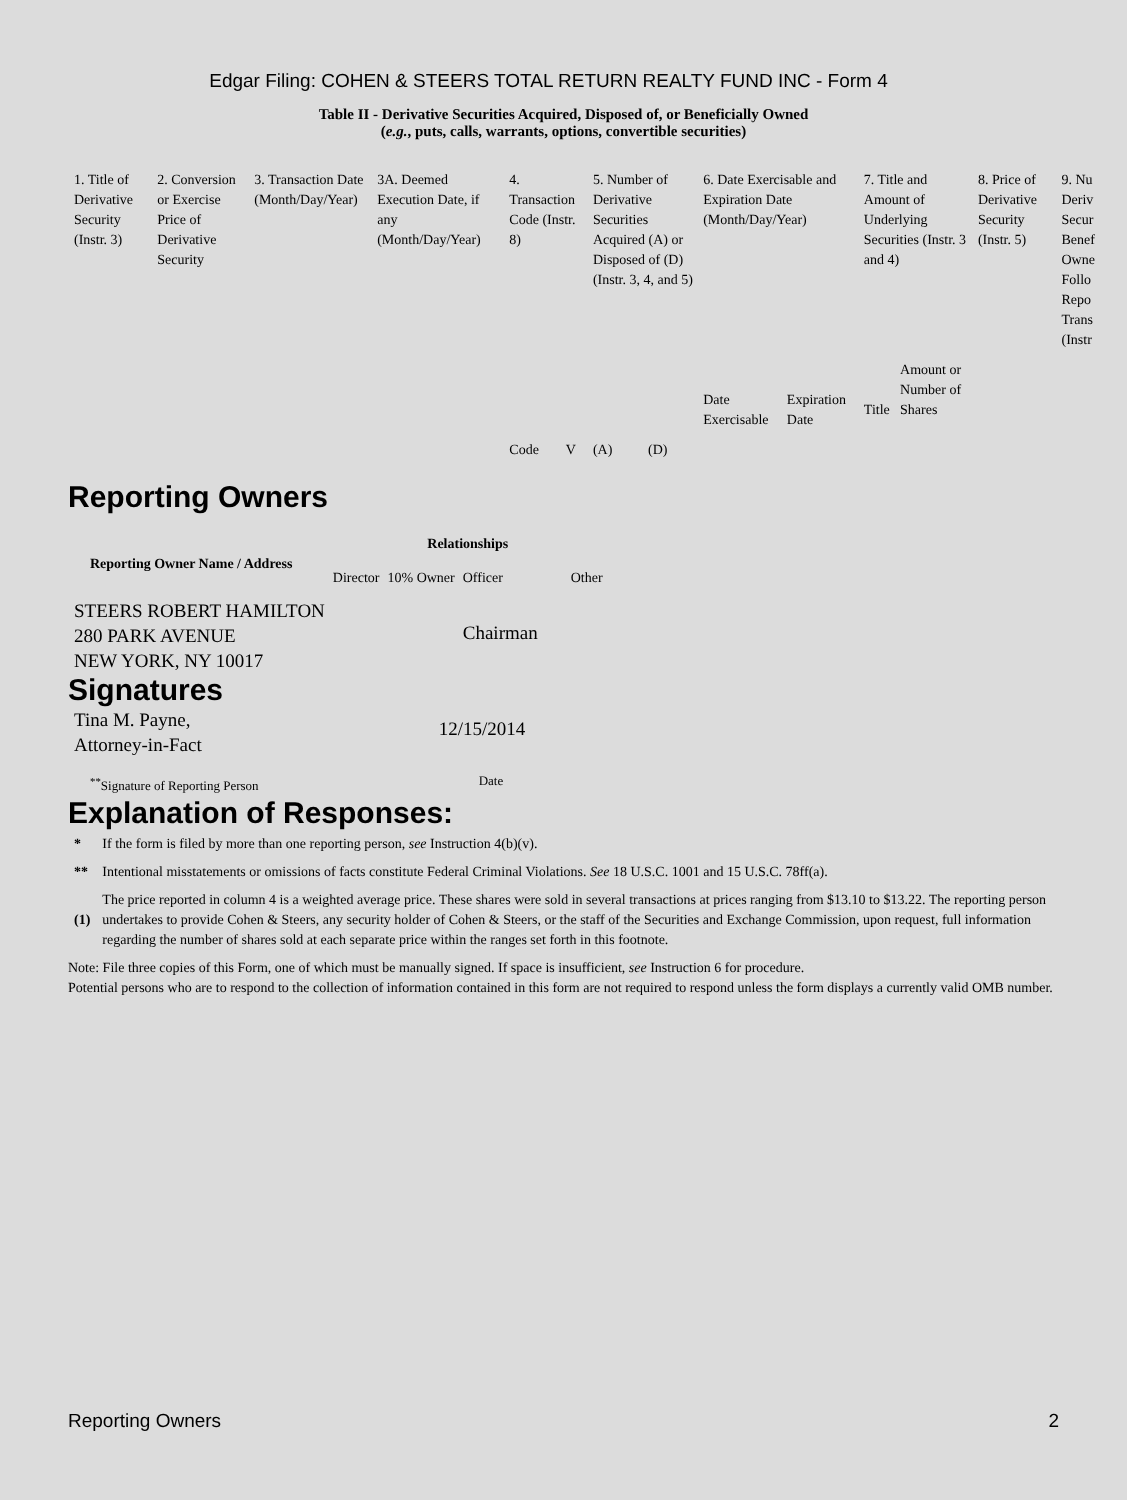Edgar Filing: COHEN & STEERS TOTAL RETURN REALTY FUND INC - Form 4
Table II - Derivative Securities Acquired, Disposed of, or Beneficially Owned
(e.g., puts, calls, warrants, options, convertible securities)
| 1. Title of Derivative Security (Instr. 3) | 2. Conversion or Exercise Price of Derivative Security | 3. Transaction Date (Month/Day/Year) | 3A. Deemed Execution Date, if any (Month/Day/Year) | 4. Transaction Code (Instr. 8) | | 5. Number of Derivative Securities Acquired (A) or Disposed of (D) (Instr. 3, 4, and 5) | | 6. Date Exercisable and Expiration Date (Month/Day/Year) | | 7. Title and Amount of Underlying Securities (Instr. 3 and 4) | | 8. Price of Derivative Security (Instr. 5) | 9. Nu Deriv Secur Benef Owne Follo Repo Trans (Instr |
| --- | --- | --- | --- | --- | --- | --- | --- | --- | --- | --- | --- | --- | --- |
| | | | | Code | V | (A) | (D) | Date Exercisable | Expiration Date | Title | Amount or Number of Shares | | |
Reporting Owners
| Reporting Owner Name / Address | Relationships | | | |
| --- | --- | --- | --- | --- |
| | Director | 10% Owner | Officer | Other |
| STEERS ROBERT HAMILTON 280 PARK AVENUE NEW YORK, NY 10017 | | | Chairman | |
Signatures
| Tina M. Payne, Attorney-in-Fact | 12/15/2014 |
| <sup>**</sup> Signature of Reporting Person | Date |
Explanation of Responses:
| * | If the form is filed by more than one reporting person, see Instruction 4(b)(v). |
| ** | Intentional misstatements or omissions of facts constitute Federal Criminal Violations. See 18 U.S.C. 1001 and 15 U.S.C. 78ff(a). |
| (1) | The price reported in column 4 is a weighted average price. These shares were sold in several transactions at prices ranging from $13.10 to $13.22. The reporting person undertakes to provide Cohen & Steers, any security holder of Cohen & Steers, or the staff of the Securities and Exchange Commission, upon request, full information regarding the number of shares sold at each separate price within the ranges set forth in this footnote. |
Note: File three copies of this Form, one of which must be manually signed. If space is insufficient, see Instruction 6 for procedure.
Potential persons who are to respond to the collection of information contained in this form are not required to respond unless the form displays a currently valid OMB number.
Reporting Owners 2